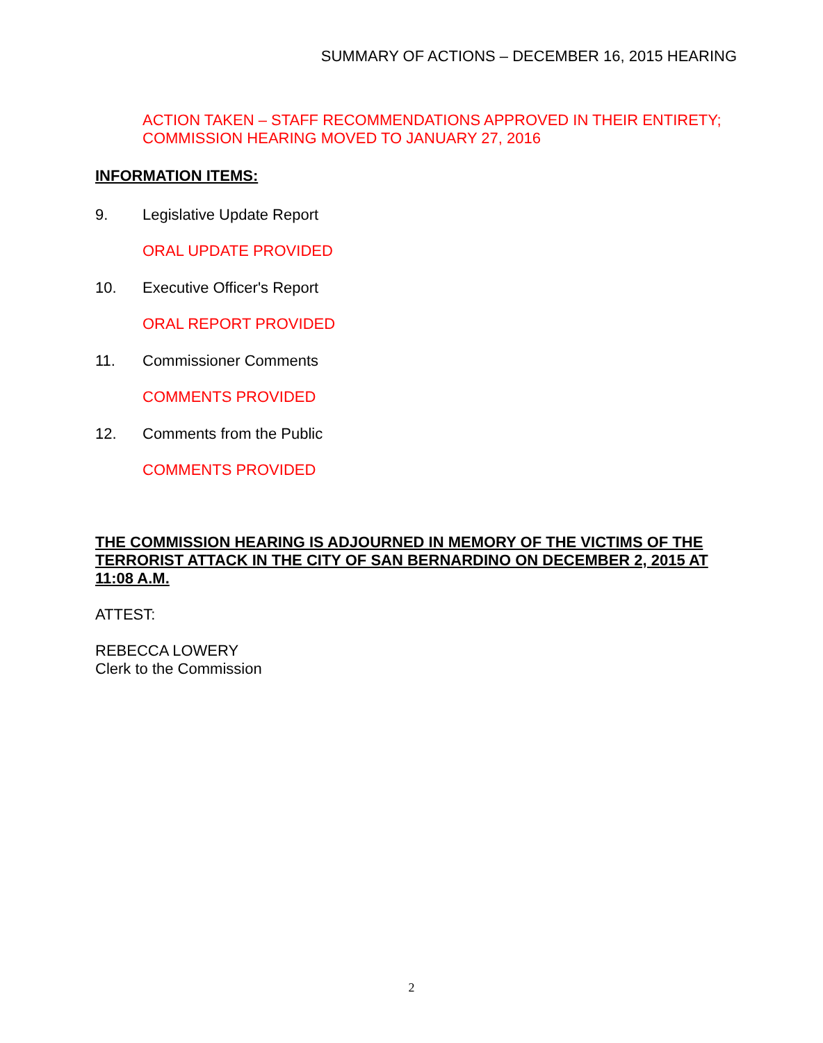SUMMARY OF ACTIONS – DECEMBER 16, 2015 HEARING
ACTION TAKEN – STAFF RECOMMENDATIONS APPROVED IN THEIR ENTIRETY; COMMISSION HEARING MOVED TO JANUARY 27, 2016
INFORMATION ITEMS:
9. Legislative Update Report
ORAL UPDATE PROVIDED
10. Executive Officer's Report
ORAL REPORT PROVIDED
11. Commissioner Comments
COMMENTS PROVIDED
12. Comments from the Public
COMMENTS PROVIDED
THE COMMISSION HEARING IS ADJOURNED IN MEMORY OF THE VICTIMS OF THE TERRORIST ATTACK IN THE CITY OF SAN BERNARDINO ON DECEMBER 2, 2015 AT 11:08 A.M.
ATTEST:
REBECCA LOWERY
Clerk to the Commission
2